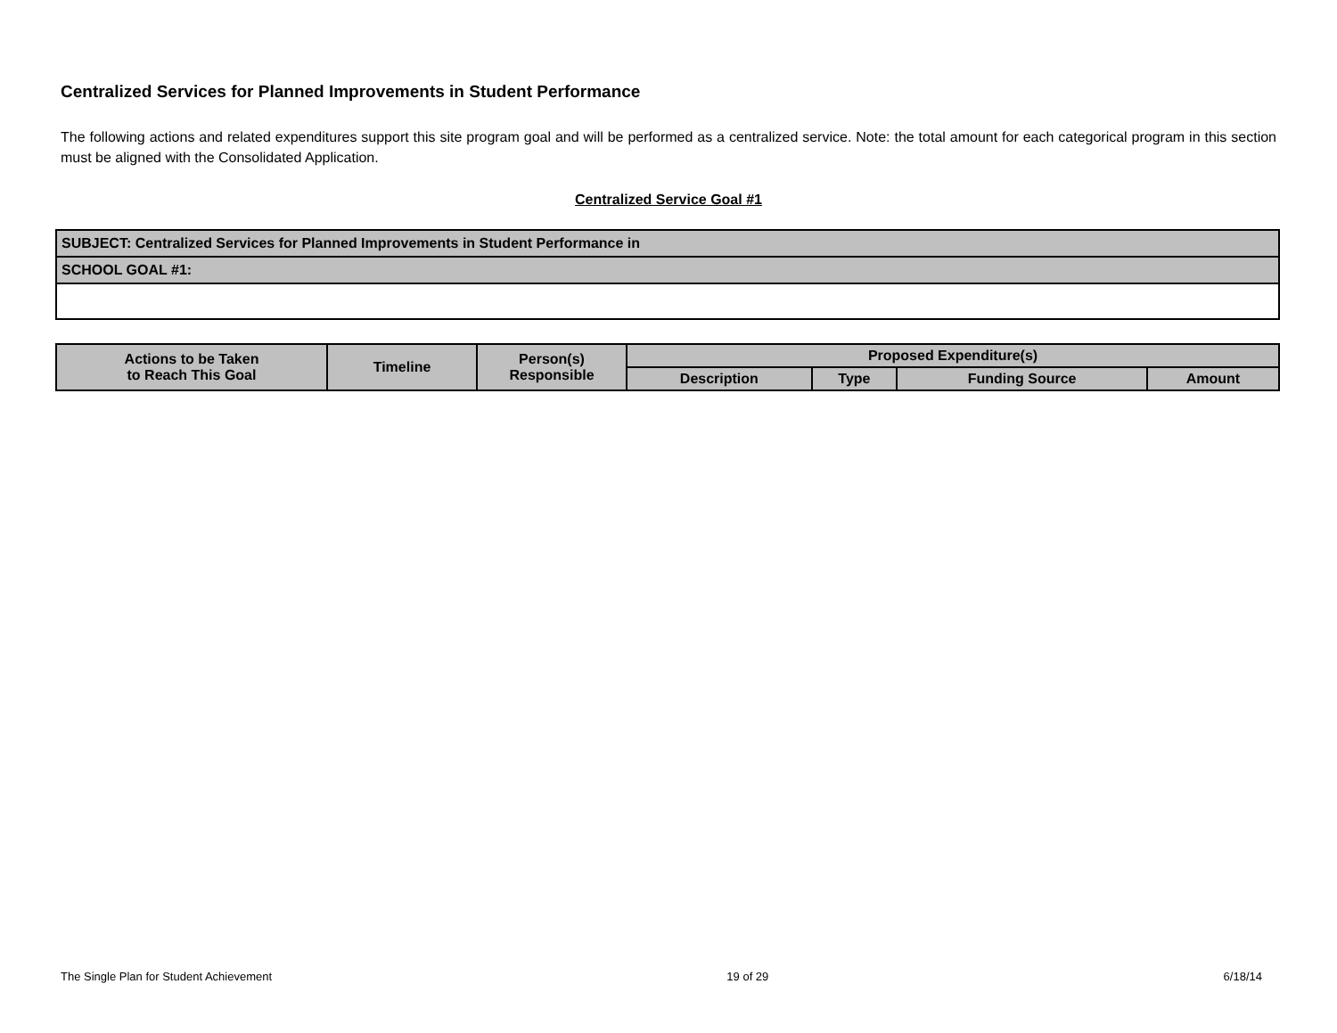Centralized Services for Planned Improvements in Student Performance
The following actions and related expenditures support this site program goal and will be performed as a centralized service. Note: the total amount for each categorical program in this section must be aligned with the Consolidated Application.
Centralized Service Goal #1
| SUBJECT: Centralized Services for Planned Improvements in Student Performance in |
| SCHOOL GOAL #1: |
| Actions to be Taken to Reach This Goal | Timeline | Person(s) Responsible | Proposed Expenditure(s) | | | |
| --- | --- | --- | --- | --- | --- | --- |
| | | | Description | Type | Funding Source | Amount |
The Single Plan for Student Achievement 19 of 29 6/18/14